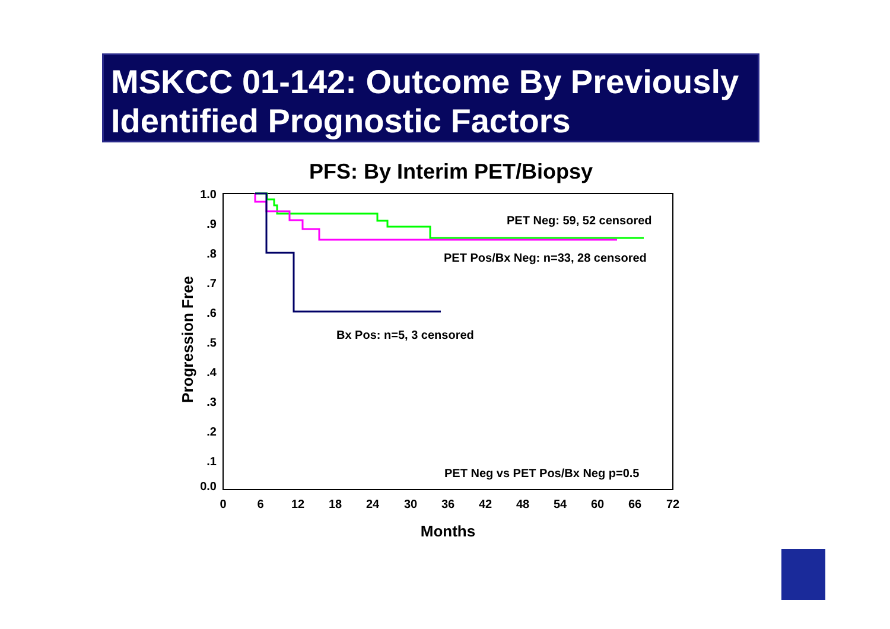MSKCC 01-142: Outcome By Previously Identified Prognostic Factors
PFS: By Interim PET/Biopsy
1.0
.9
.8
.7
.6
.5
.4
.3
.2
.1
0.0
0
6
12
18
24
30
36
42
48
54
60
66
72
Months
Progression Free
PET Neg: 59, 52 censored
PET Pos/Bx Neg: n=33, 28 censored
Bx Pos: n=5, 3 censored
PET Neg vs PET Pos/Bx Neg p=0.5